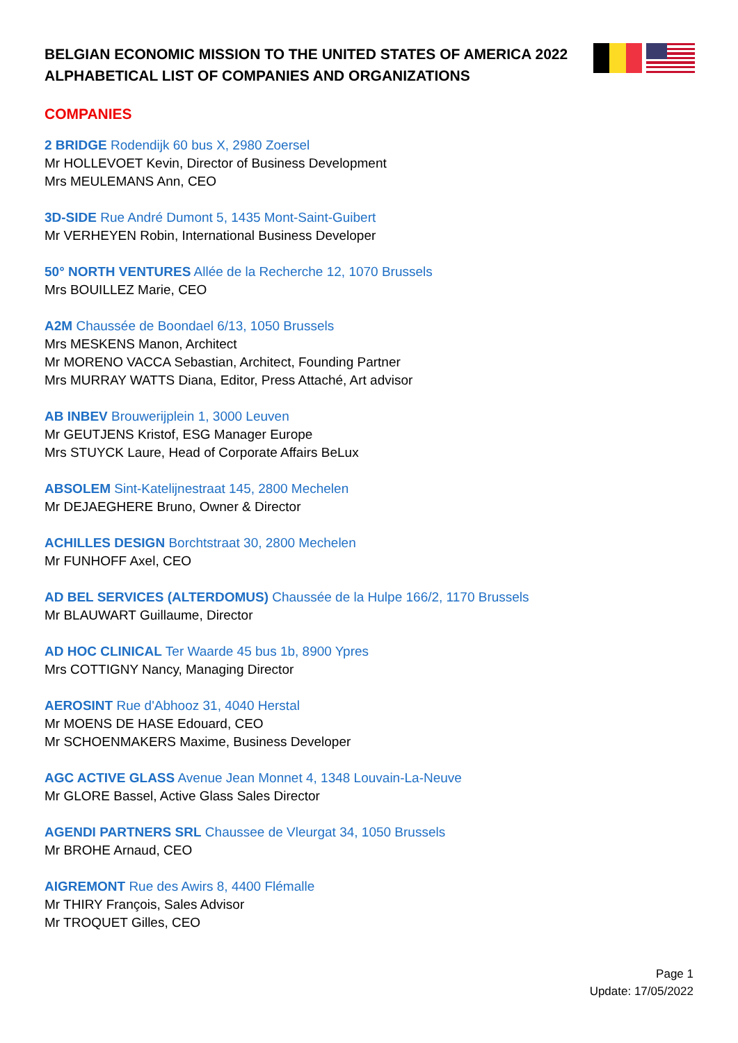BELGIAN ECONOMIC MISSION TO THE UNITED STATES OF AMERICA 2022
ALPHABETICAL LIST OF COMPANIES AND ORGANIZATIONS
COMPANIES
2 BRIDGE Rodendijk 60 bus X, 2980 Zoersel
Mr HOLLEVOET Kevin, Director of Business Development
Mrs MEULEMANS Ann, CEO
3D-SIDE Rue André Dumont 5, 1435 Mont-Saint-Guibert
Mr VERHEYEN Robin, International Business Developer
50° NORTH VENTURES Allée de la Recherche 12, 1070 Brussels
Mrs BOUILLEZ Marie, CEO
A2M Chaussée de Boondael 6/13, 1050 Brussels
Mrs MESKENS Manon, Architect
Mr MORENO VACCA Sebastian, Architect, Founding Partner
Mrs MURRAY WATTS Diana, Editor, Press Attaché, Art advisor
AB INBEV Brouwerijplein 1, 3000 Leuven
Mr GEUTJENS Kristof, ESG Manager Europe
Mrs STUYCK Laure, Head of Corporate Affairs BeLux
ABSOLEM Sint-Katelijnestraat 145, 2800 Mechelen
Mr DEJAEGHERE Bruno, Owner & Director
ACHILLES DESIGN Borchtstraat 30, 2800 Mechelen
Mr FUNHOFF Axel, CEO
AD BEL SERVICES (ALTERDOMUS) Chaussée de la Hulpe 166/2, 1170 Brussels
Mr BLAUWART Guillaume, Director
AD HOC CLINICAL Ter Waarde 45 bus 1b, 8900 Ypres
Mrs COTTIGNY Nancy, Managing Director
AEROSINT Rue d'Abhooz 31, 4040 Herstal
Mr MOENS DE HASE Edouard, CEO
Mr SCHOENMAKERS Maxime, Business Developer
AGC ACTIVE GLASS Avenue Jean Monnet 4, 1348 Louvain-La-Neuve
Mr GLORE Bassel, Active Glass Sales Director
AGENDI PARTNERS SRL Chaussee de Vleurgat 34, 1050 Brussels
Mr BROHE Arnaud, CEO
AIGREMONT Rue des Awirs 8, 4400 Flémalle
Mr THIRY François, Sales Advisor
Mr TROQUET Gilles, CEO
Page 1
Update: 17/05/2022